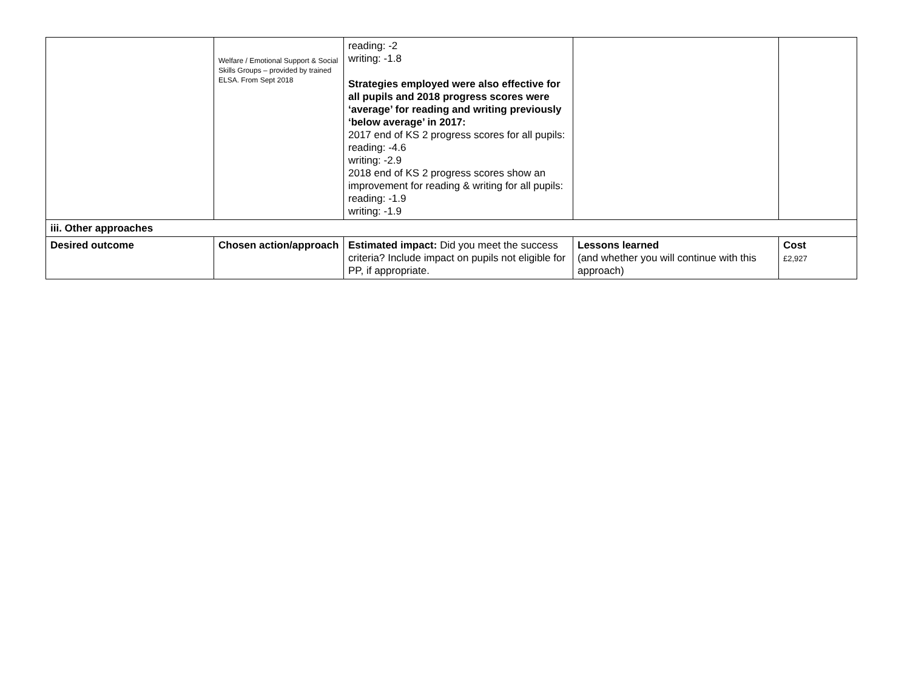| | Welfare / Emotional Support & Social Skills Groups – provided by trained ELSA. From Sept 2018 | reading: -2 writing: -1.8 Strategies employed were also effective for all pupils and 2018 progress scores were ‘average’ for reading and writing previously ‘below average’ in 2017: 2017 end of KS 2 progress scores for all pupils: reading: -4.6 writing: -2.9 2018 end of KS 2 progress scores show an improvement for reading & writing for all pupils: reading: -1.9 writing: -1.9 | | |
| iii. Other approaches | | | | |
| Desired outcome | Chosen action/approach | Estimated impact: Did you meet the success criteria? Include impact on pupils not eligible for PP, if appropriate. | Lessons learned (and whether you will continue with this approach) | Cost £2,927 |